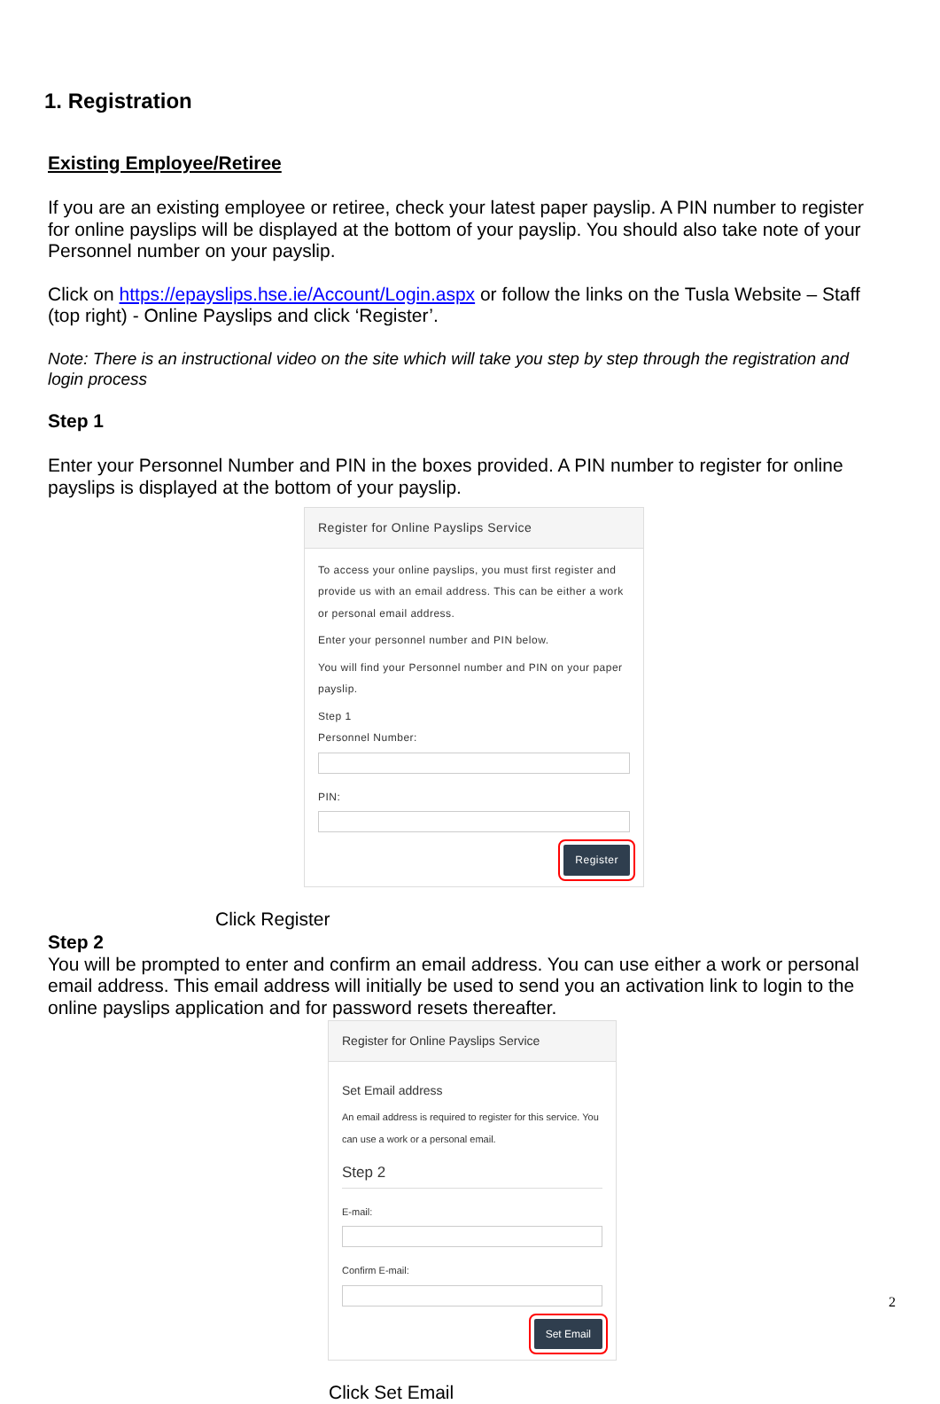1. Registration
Existing Employee/Retiree
If you are an existing employee or retiree, check your latest paper payslip. A PIN number to register for online payslips will be displayed at the bottom of your payslip. You should also take note of your Personnel number on your payslip.
Click on https://epayslips.hse.ie/Account/Login.aspx or follow the links on the Tusla Website – Staff (top right) - Online Payslips and click ‘Register’.
Note: There is an instructional video on the site which will take you step by step through the registration and login process
Step 1
Enter your Personnel Number and PIN in the boxes provided. A PIN number to register for online payslips is displayed at the bottom of your payslip.
Register for Online Payslips Service
To access your online payslips, you must first register and provide us with an email address. This can be either a work or personal email address.
Enter your personnel number and PIN below.
You will find your Personnel number and PIN on your paper payslip.
Step 1
Personnel Number:
PIN:
Register
Click Register
Step 2
You will be prompted to enter and confirm an email address. You can use either a work or personal email address. This email address will initially be used to send you an activation link to login to the online payslips application and for password resets thereafter.
Register for Online Payslips Service
Set Email address
An email address is required to register for this service. You can use a work or a personal email.
Step 2
E-mail:
Confirm E-mail:
Set Email
Click Set Email
2